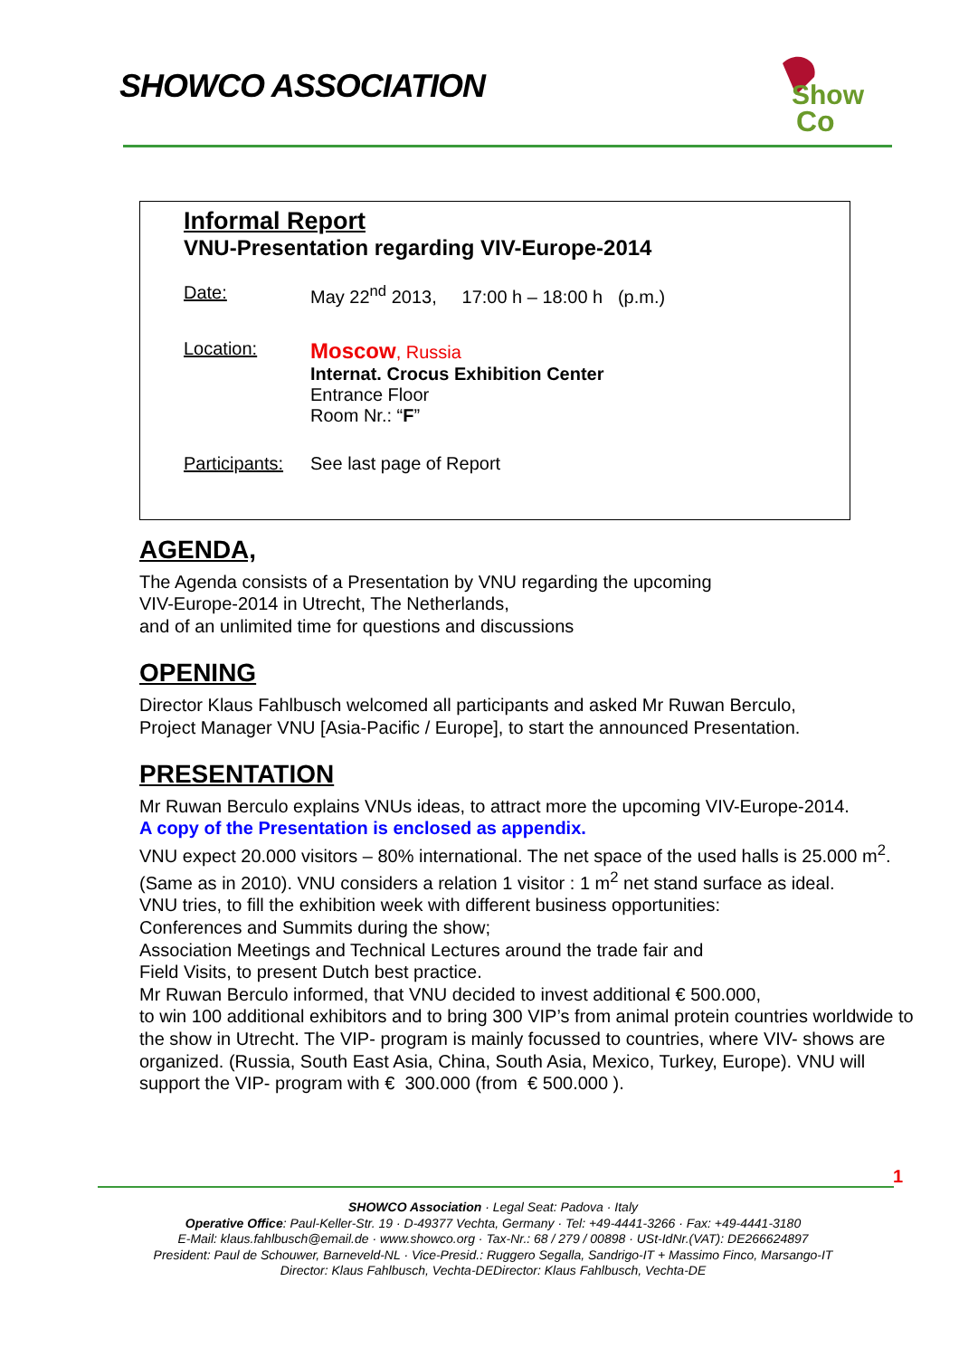SHOWCO ASSOCIATION
Show
Co
Informal Report
VNU-Presentation regarding VIV-Europe-2014
Date: May 22<sup>nd</sup> 2013, 17:00 h – 18:00 h (p.m.)
Location: Moscow, Russia
Internat. Crocus Exhibition Center
Entrance Floor
Room Nr.: “F”
Participants: See last page of Report
AGENDA,
The Agenda consists of a Presentation by VNU regarding the upcoming
VIV-Europe-2014 in Utrecht, The Netherlands,
and of an unlimited time for questions and discussions
OPENING
Director Klaus Fahlbusch welcomed all participants and asked Mr Ruwan Berculo,
Project Manager VNU [Asia-Pacific / Europe], to start the announced Presentation.
PRESENTATION
Mr Ruwan Berculo explains VNUs ideas, to attract more the upcoming VIV-Europe-2014.
A copy of the Presentation is enclosed as appendix.
VNU expect 20.000 visitors – 80% international. The net space of the used halls is 25.000 m<sup>2</sup>. (Same as in 2010). VNU considers a relation 1 visitor : 1 m<sup>2</sup> net stand surface as ideal.
VNU tries, to fill the exhibition week with different business opportunities:
Conferences and Summits during the show;
Association Meetings and Technical Lectures around the trade fair and
Field Visits, to present Dutch best practice.
Mr Ruwan Berculo informed, that VNU decided to invest additional € 500.000,
to win 100 additional exhibitors and to bring 300 VIP’s from animal protein countries worldwide to the show in Utrecht. The VIP- program is mainly focussed to countries, where VIV- shows are organized. (Russia, South East Asia, China, South Asia, Mexico, Turkey, Europe). VNU will support the VIP- program with € 300.000 (from € 500.000 ).
1
SHOWCO Association · Legal Seat: Padova · Italy
Operative Office: Paul-Keller-Str. 19 · D-49377 Vechta, Germany · Tel: +49-4441-3266 · Fax: +49-4441-3180
E-Mail: klaus.fahlbusch@email.de · www.showco.org · Tax-Nr.: 68 / 279 / 00898 · USt-IdNr.(VAT): DE266624897
President: Paul de Schouwer, Barneveld-NL · Vice-Presid.: Ruggero Segalla, Sandrigo-IT + Massimo Finco, Marsango-IT
Director: Klaus Fahlbusch, Vechta-DEDirector: Klaus Fahlbusch, Vechta-DE